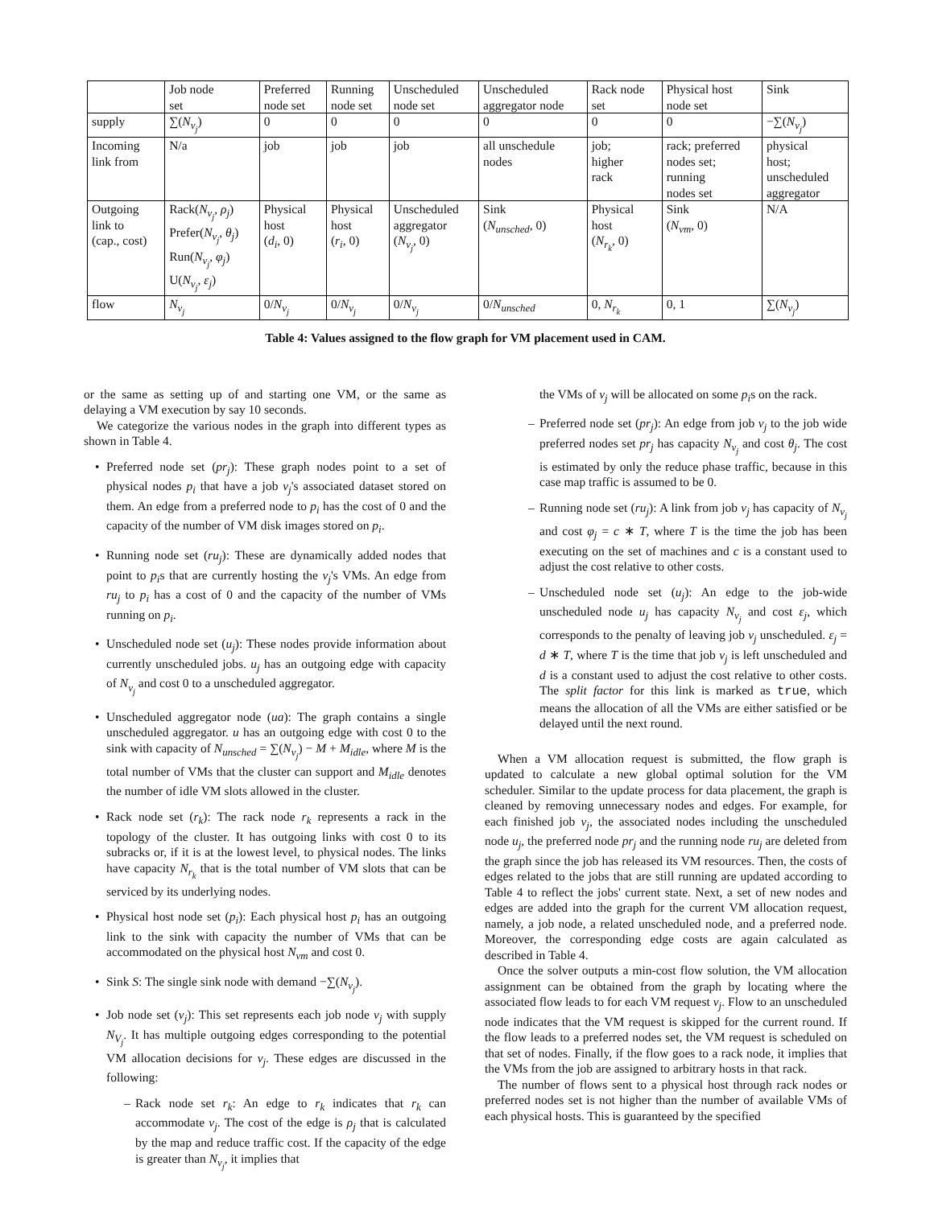| | Job node set | Preferred node set | Running node set | Unscheduled node set | Unscheduled aggregator node | Rack node set | Physical host node set | Sink |
| --- | --- | --- | --- | --- | --- | --- | --- | --- |
| supply | ∑( N<sub>v<sub>j</sub></sub> ) | 0 | 0 | 0 | 0 | 0 | 0 | −∑( N<sub>v<sub>j</sub></sub> ) |
| Incoming link from | N/a | job | job | job | all unschedule nodes | job; higher rack | rack; preferred nodes set; running nodes set | physical host; unscheduled aggregator |
| Outgoing link to (cap., cost) | Rack( N<sub>v<sub>j</sub></sub> , ρ<sub>j</sub> ) Prefer( N<sub>v<sub>j</sub></sub> , θ<sub>j</sub> ) Run( N<sub>v<sub>j</sub></sub> , φ<sub>j</sub> ) U( N<sub>v<sub>j</sub></sub> , ε<sub>j</sub> ) | Physical host ( d<sub>i</sub> , 0) | Physical host ( r<sub>i</sub> , 0) | Unscheduled aggregator ( N<sub>v<sub>j</sub></sub> , 0) | Sink ( N<sub>unsched</sub> , 0) | Physical host ( N<sub>r<sub>k</sub></sub> , 0) | Sink ( N<sub>vm</sub> , 0) | N/A |
| flow | N<sub>v<sub>j</sub></sub> | 0/ N<sub>v<sub>j</sub></sub> | 0/ N<sub>v<sub>j</sub></sub> | 0/ N<sub>v<sub>j</sub></sub> | 0/ N<sub>unsched</sub> | 0, N<sub>r<sub>k</sub></sub> | 0, 1 | ∑( N<sub>v<sub>j</sub></sub> ) |
Table 4: Values assigned to the flow graph for VM placement used in CAM.
or the same as setting up of and starting one VM, or the same as delaying a VM execution by say 10 seconds.
We categorize the various nodes in the graph into different types as shown in Table 4.
Preferred node set (pr<sub>j</sub>): These graph nodes point to a set of physical nodes p<sub>i</sub> that have a job v<sub>j</sub>'s associated dataset stored on them. An edge from a preferred node to p<sub>i</sub> has the cost of 0 and the capacity of the number of VM disk images stored on p<sub>i</sub>.
Running node set (ru<sub>j</sub>): These are dynamically added nodes that point to p<sub>i</sub>s that are currently hosting the v<sub>j</sub>'s VMs. An edge from ru<sub>j</sub> to p<sub>i</sub> has a cost of 0 and the capacity of the number of VMs running on p<sub>i</sub>.
Unscheduled node set (u<sub>j</sub>): These nodes provide information about currently unscheduled jobs. u<sub>j</sub> has an outgoing edge with capacity of N<sub>v<sub>j</sub></sub> and cost 0 to a unscheduled aggregator.
Unscheduled aggregator node (ua): The graph contains a single unscheduled aggregator. u has an outgoing edge with cost 0 to the sink with capacity of N<sub>unsched</sub> = ∑(N<sub>v<sub>j</sub></sub>) − M + M<sub>idle</sub>, where M is the total number of VMs that the cluster can support and M<sub>idle</sub> denotes the number of idle VM slots allowed in the cluster.
Rack node set (r<sub>k</sub>): The rack node r<sub>k</sub> represents a rack in the topology of the cluster. It has outgoing links with cost 0 to its subracks or, if it is at the lowest level, to physical nodes. The links have capacity N<sub>r<sub>k</sub></sub> that is the total number of VM slots that can be serviced by its underlying nodes.
Physical host node set (p<sub>i</sub>): Each physical host p<sub>i</sub> has an outgoing link to the sink with capacity the number of VMs that can be accommodated on the physical host N<sub>vm</sub> and cost 0.
Sink S: The single sink node with demand −∑(N<sub>v<sub>j</sub></sub>).
Job node set (v<sub>j</sub>): This set represents each job node v<sub>j</sub> with supply N<sub>V<sub>j</sub></sub>. It has multiple outgoing edges corresponding to the potential VM allocation decisions for v<sub>j</sub>. These edges are discussed in the following:
Rack node set r<sub>k</sub>: An edge to r<sub>k</sub> indicates that r<sub>k</sub> can accommodate v<sub>j</sub>. The cost of the edge is ρ<sub>j</sub> that is calculated by the map and reduce traffic cost. If the capacity of the edge is greater than N<sub>v<sub>j</sub></sub>, it implies that
the VMs of v<sub>j</sub> will be allocated on some p<sub>i</sub>s on the rack.
Preferred node set (pr<sub>j</sub>): An edge from job v<sub>j</sub> to the job wide preferred nodes set pr<sub>j</sub> has capacity N<sub>v<sub>j</sub></sub> and cost θ<sub>j</sub>. The cost is estimated by only the reduce phase traffic, because in this case map traffic is assumed to be 0.
Running node set (ru<sub>j</sub>): A link from job v<sub>j</sub> has capacity of N<sub>v<sub>j</sub></sub> and cost φ<sub>j</sub> = c ∗ T, where T is the time the job has been executing on the set of machines and c is a constant used to adjust the cost relative to other costs.
Unscheduled node set (u<sub>j</sub>): An edge to the job-wide unscheduled node u<sub>j</sub> has capacity N<sub>v<sub>j</sub></sub> and cost ε<sub>j</sub>, which corresponds to the penalty of leaving job v<sub>j</sub> unscheduled. ε<sub>j</sub> = d ∗ T, where T is the time that job v<sub>j</sub> is left unscheduled and d is a constant used to adjust the cost relative to other costs. The split factor for this link is marked as true, which means the allocation of all the VMs are either satisfied or be delayed until the next round.
When a VM allocation request is submitted, the flow graph is updated to calculate a new global optimal solution for the VM scheduler. Similar to the update process for data placement, the graph is cleaned by removing unnecessary nodes and edges. For example, for each finished job v<sub>j</sub>, the associated nodes including the unscheduled node u<sub>j</sub>, the preferred node pr<sub>j</sub> and the running node ru<sub>j</sub> are deleted from the graph since the job has released its VM resources. Then, the costs of edges related to the jobs that are still running are updated according to Table 4 to reflect the jobs' current state. Next, a set of new nodes and edges are added into the graph for the current VM allocation request, namely, a job node, a related unscheduled node, and a preferred node. Moreover, the corresponding edge costs are again calculated as described in Table 4.
Once the solver outputs a min-cost flow solution, the VM allocation assignment can be obtained from the graph by locating where the associated flow leads to for each VM request v<sub>j</sub>. Flow to an unscheduled node indicates that the VM request is skipped for the current round. If the flow leads to a preferred nodes set, the VM request is scheduled on that set of nodes. Finally, if the flow goes to a rack node, it implies that the VMs from the job are assigned to arbitrary hosts in that rack.
The number of flows sent to a physical host through rack nodes or preferred nodes set is not higher than the number of available VMs of each physical hosts. This is guaranteed by the specified